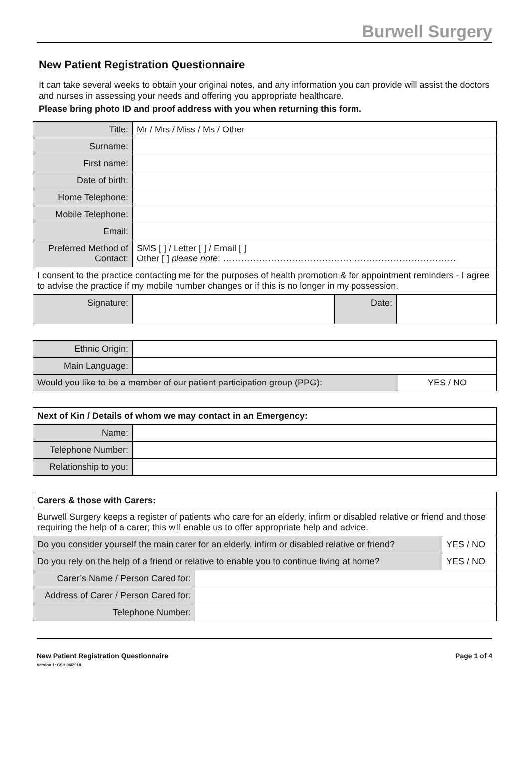Burwell Surgery
New Patient Registration Questionnaire
It can take several weeks to obtain your original notes, and any information you can provide will assist the doctors and nurses in assessing your needs and offering you appropriate healthcare.
Please bring photo ID and proof address with you when returning this form.
| Title: | Mr / Mrs / Miss / Ms / Other | | |
| Surname: | | | |
| First name: | | | |
| Date of birth: | | | |
| Home Telephone: | | | |
| Mobile Telephone: | | | |
| Email: | | | |
| Preferred Method of Contact: | SMS [ ] / Letter [ ] / Email [ ] Other [ ] please note : …………………………………………………………………… | | |
| I consent to the practice contacting me for the purposes of health promotion & for appointment reminders - I agree to advise the practice if my mobile number changes or if this is no longer in my possession. | | | |
| Signature: | | Date: | |
| Ethnic Origin: | | |
| Main Language: | | |
| Would you like to be a member of our patient participation group (PPG): | | YES / NO |
| Next of Kin / Details of whom we may contact in an Emergency: | |
| --- | --- |
| Name: | |
| Telephone Number: | |
| Relationship to you: | |
| Carers & those with Carers: | | |
| --- | --- | --- |
| Burwell Surgery keeps a register of patients who care for an elderly, infirm or disabled relative or friend and those requiring the help of a carer; this will enable us to offer appropriate help and advice. | | |
| Do you consider yourself the main carer for an elderly, infirm or disabled relative or friend? | | YES / NO |
| Do you rely on the help of a friend or relative to enable you to continue living at home? | | YES / NO |
| Carer’s Name / Person Cared for: | | |
| Address of Carer / Person Cared for: | | |
| Telephone Number: | | |
New Patient Registration Questionnaire
Version 1: CSH 06/2018
Page 1 of 4